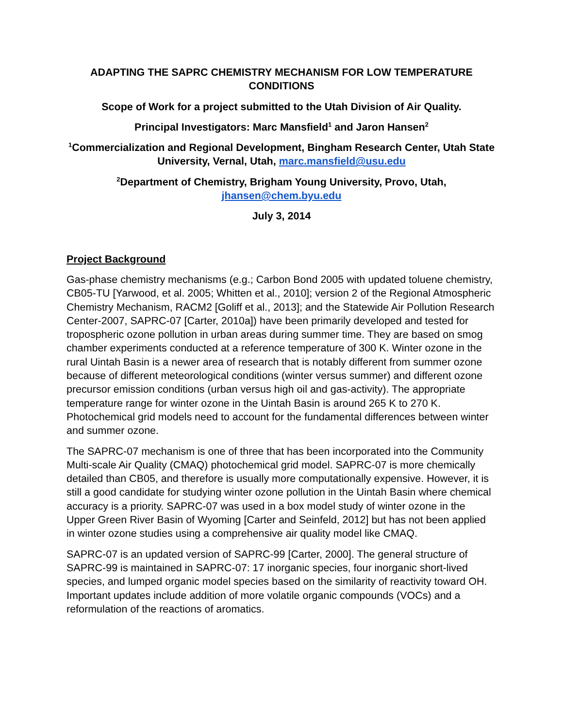ADAPTING THE SAPRC CHEMISTRY MECHANISM FOR LOW TEMPERATURE CONDITIONS
Scope of Work for a project submitted to the Utah Division of Air Quality.
Principal Investigators: Marc Mansfield<sup>1</sup> and Jaron Hansen<sup>2</sup>
<sup>1</sup> Commercialization and Regional Development, Bingham Research Center, Utah State University, Vernal, Utah, marc.mansfield@usu.edu
<sup>2</sup> Department of Chemistry, Brigham Young University, Provo, Utah, jhansen@chem.byu.edu
July 3, 2014
Project Background
Gas-phase chemistry mechanisms (e.g.; Carbon Bond 2005 with updated toluene chemistry, CB05-TU [Yarwood, et al. 2005; Whitten et al., 2010]; version 2 of the Regional Atmospheric Chemistry Mechanism, RACM2 [Goliff et al., 2013]; and the Statewide Air Pollution Research Center-2007, SAPRC-07 [Carter, 2010a]) have been primarily developed and tested for tropospheric ozone pollution in urban areas during summer time. They are based on smog chamber experiments conducted at a reference temperature of 300 K. Winter ozone in the rural Uintah Basin is a newer area of research that is notably different from summer ozone because of different meteorological conditions (winter versus summer) and different ozone precursor emission conditions (urban versus high oil and gas-activity). The appropriate temperature range for winter ozone in the Uintah Basin is around 265 K to 270 K. Photochemical grid models need to account for the fundamental differences between winter and summer ozone.
The SAPRC-07 mechanism is one of three that has been incorporated into the Community Multi-scale Air Quality (CMAQ) photochemical grid model. SAPRC-07 is more chemically detailed than CB05, and therefore is usually more computationally expensive. However, it is still a good candidate for studying winter ozone pollution in the Uintah Basin where chemical accuracy is a priority. SAPRC-07 was used in a box model study of winter ozone in the Upper Green River Basin of Wyoming [Carter and Seinfeld, 2012] but has not been applied in winter ozone studies using a comprehensive air quality model like CMAQ.
SAPRC-07 is an updated version of SAPRC-99 [Carter, 2000]. The general structure of SAPRC-99 is maintained in SAPRC-07: 17 inorganic species, four inorganic short-lived species, and lumped organic model species based on the similarity of reactivity toward OH. Important updates include addition of more volatile organic compounds (VOCs) and a reformulation of the reactions of aromatics.